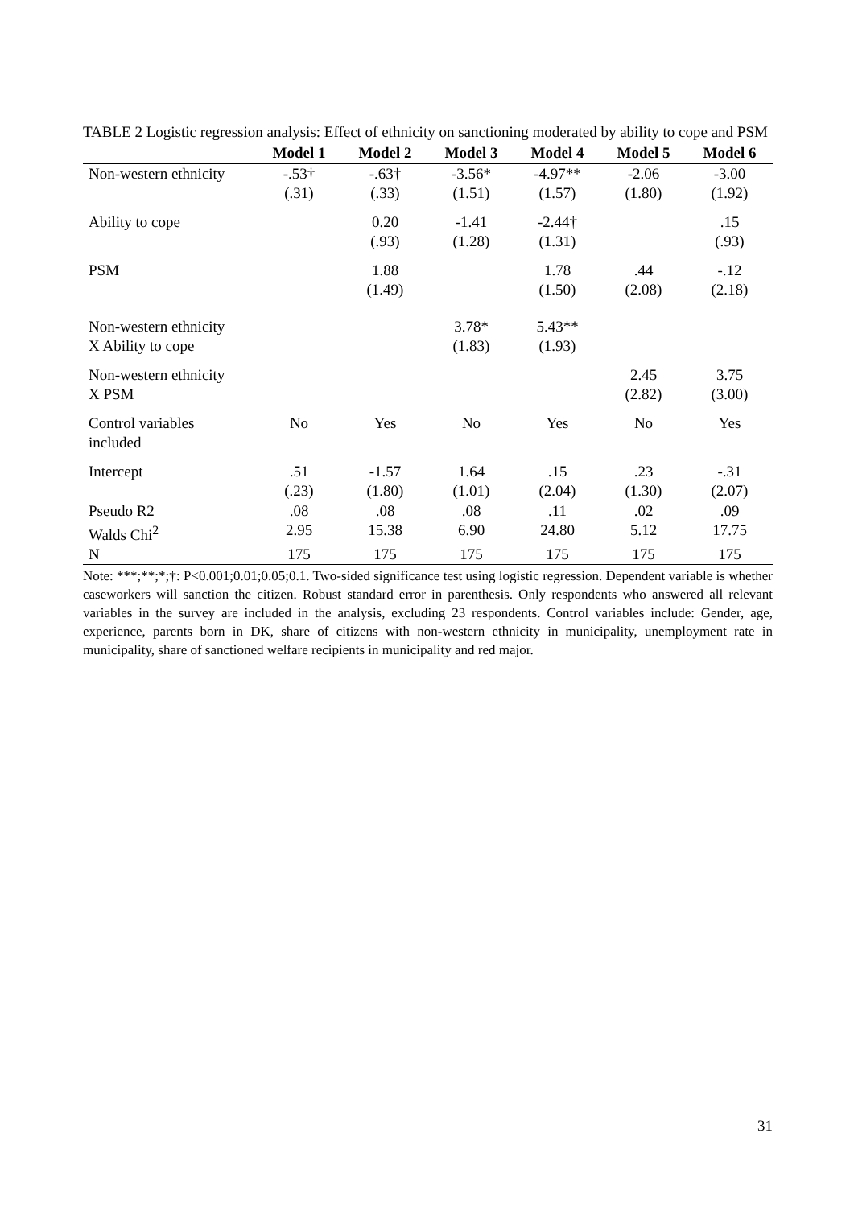TABLE 2 Logistic regression analysis: Effect of ethnicity on sanctioning moderated by ability to cope and PSM
| | Model 1 | Model 2 | Model 3 | Model 4 | Model 5 | Model 6 |
| --- | --- | --- | --- | --- | --- | --- |
| Non-western ethnicity | -.53† (.31) | -.63† (.33) | -3.56* (1.51) | -4.97** (1.57) | -2.06 (1.80) | -3.00 (1.92) |
| Ability to cope | | 0.20 (.93) | -1.41 (1.28) | -2.44† (1.31) | | .15 (.93) |
| PSM | | 1.88 (1.49) | | 1.78 (1.50) | .44 (2.08) | -.12 (2.18) |
| Non-western ethnicity X Ability to cope | | | 3.78* (1.83) | 5.43** (1.93) | | |
| Non-western ethnicity X PSM | | | | | 2.45 (2.82) | 3.75 (3.00) |
| Control variables included | No | Yes | No | Yes | No | Yes |
| Intercept | .51 (.23) | -1.57 (1.80) | 1.64 (1.01) | .15 (2.04) | .23 (1.30) | -.31 (2.07) |
| Pseudo R2 | .08 | .08 | .08 | .11 | .02 | .09 |
| Walds Chi<sup>2</sup> | 2.95 | 15.38 | 6.90 | 24.80 | 5.12 | 17.75 |
| N | 175 | 175 | 175 | 175 | 175 | 175 |
Note: ***;**;*;†: P<0.001;0.01;0.05;0.1. Two-sided significance test using logistic regression. Dependent variable is whether caseworkers will sanction the citizen. Robust standard error in parenthesis. Only respondents who answered all relevant variables in the survey are included in the analysis, excluding 23 respondents. Control variables include: Gender, age, experience, parents born in DK, share of citizens with non-western ethnicity in municipality, unemployment rate in municipality, share of sanctioned welfare recipients in municipality and red major.
31